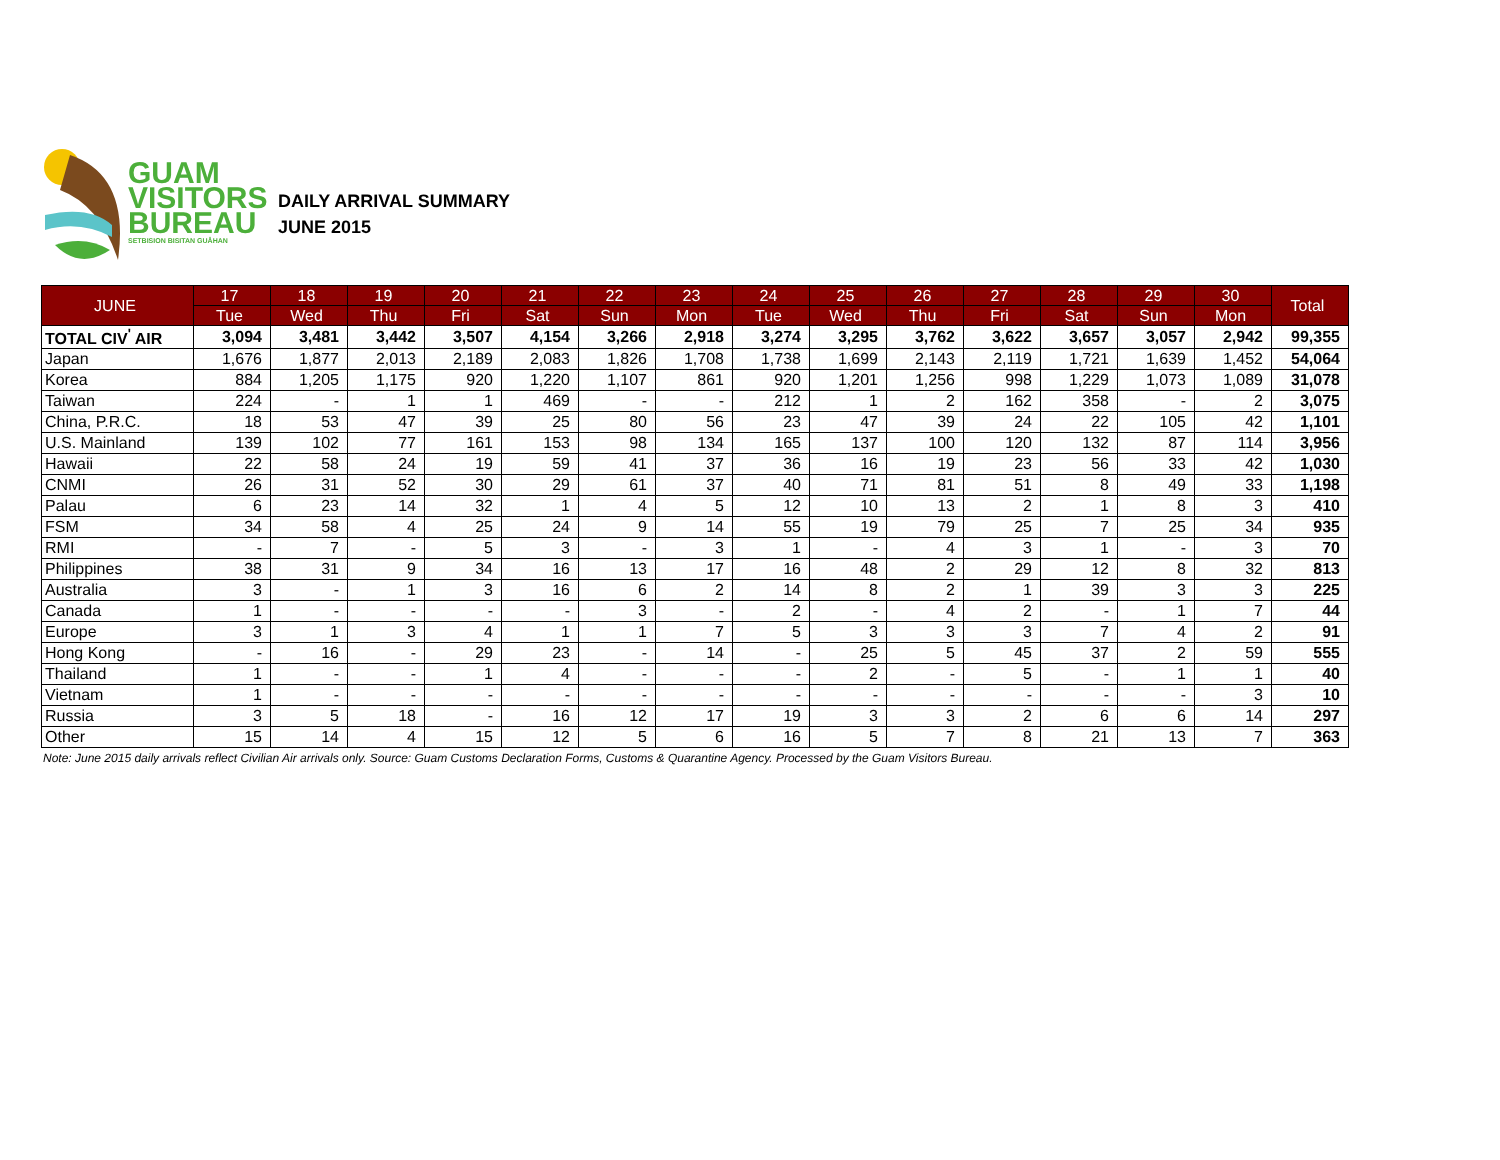GUAM
VISITORS
BUREAU
SETBISION BISITAN GUÅHAN
DAILY ARRIVAL SUMMARY
JUNE 2015
| JUNE | 17 | 18 | 19 | 20 | 21 | 22 | 23 | 24 | 25 | 26 | 27 | 28 | 29 | 30 | Total |
| --- | --- | --- | --- | --- | --- | --- | --- | --- | --- | --- | --- | --- | --- | --- | --- |
| | Tue | Wed | Thu | Fri | Sat | Sun | Mon | Tue | Wed | Thu | Fri | Sat | Sun | Mon | |
| TOTAL CIV<sup>'</sup> AIR | 3,094 | 3,481 | 3,442 | 3,507 | 4,154 | 3,266 | 2,918 | 3,274 | 3,295 | 3,762 | 3,622 | 3,657 | 3,057 | 2,942 | 99,355 |
| Japan | 1,676 | 1,877 | 2,013 | 2,189 | 2,083 | 1,826 | 1,708 | 1,738 | 1,699 | 2,143 | 2,119 | 1,721 | 1,639 | 1,452 | 54,064 |
| Korea | 884 | 1,205 | 1,175 | 920 | 1,220 | 1,107 | 861 | 920 | 1,201 | 1,256 | 998 | 1,229 | 1,073 | 1,089 | 31,078 |
| Taiwan | 224 | - | 1 | 1 | 469 | - | - | 212 | 1 | 2 | 162 | 358 | - | 2 | 3,075 |
| China, P.R.C. | 18 | 53 | 47 | 39 | 25 | 80 | 56 | 23 | 47 | 39 | 24 | 22 | 105 | 42 | 1,101 |
| U.S. Mainland | 139 | 102 | 77 | 161 | 153 | 98 | 134 | 165 | 137 | 100 | 120 | 132 | 87 | 114 | 3,956 |
| Hawaii | 22 | 58 | 24 | 19 | 59 | 41 | 37 | 36 | 16 | 19 | 23 | 56 | 33 | 42 | 1,030 |
| CNMI | 26 | 31 | 52 | 30 | 29 | 61 | 37 | 40 | 71 | 81 | 51 | 8 | 49 | 33 | 1,198 |
| Palau | 6 | 23 | 14 | 32 | 1 | 4 | 5 | 12 | 10 | 13 | 2 | 1 | 8 | 3 | 410 |
| FSM | 34 | 58 | 4 | 25 | 24 | 9 | 14 | 55 | 19 | 79 | 25 | 7 | 25 | 34 | 935 |
| RMI | - | 7 | - | 5 | 3 | - | 3 | 1 | - | 4 | 3 | 1 | - | 3 | 70 |
| Philippines | 38 | 31 | 9 | 34 | 16 | 13 | 17 | 16 | 48 | 2 | 29 | 12 | 8 | 32 | 813 |
| Australia | 3 | - | 1 | 3 | 16 | 6 | 2 | 14 | 8 | 2 | 1 | 39 | 3 | 3 | 225 |
| Canada | 1 | - | - | - | - | 3 | - | 2 | - | 4 | 2 | - | 1 | 7 | 44 |
| Europe | 3 | 1 | 3 | 4 | 1 | 1 | 7 | 5 | 3 | 3 | 3 | 7 | 4 | 2 | 91 |
| Hong Kong | - | 16 | - | 29 | 23 | - | 14 | - | 25 | 5 | 45 | 37 | 2 | 59 | 555 |
| Thailand | 1 | - | - | 1 | 4 | - | - | - | 2 | - | 5 | - | 1 | 1 | 40 |
| Vietnam | 1 | - | - | - | - | - | - | - | - | - | - | - | - | 3 | 10 |
| Russia | 3 | 5 | 18 | - | 16 | 12 | 17 | 19 | 3 | 3 | 2 | 6 | 6 | 14 | 297 |
| Other | 15 | 14 | 4 | 15 | 12 | 5 | 6 | 16 | 5 | 7 | 8 | 21 | 13 | 7 | 363 |
Note: June 2015 daily arrivals reflect Civilian Air arrivals only. Source: Guam Customs Declaration Forms, Customs & Quarantine Agency. Processed by the Guam Visitors Bureau.